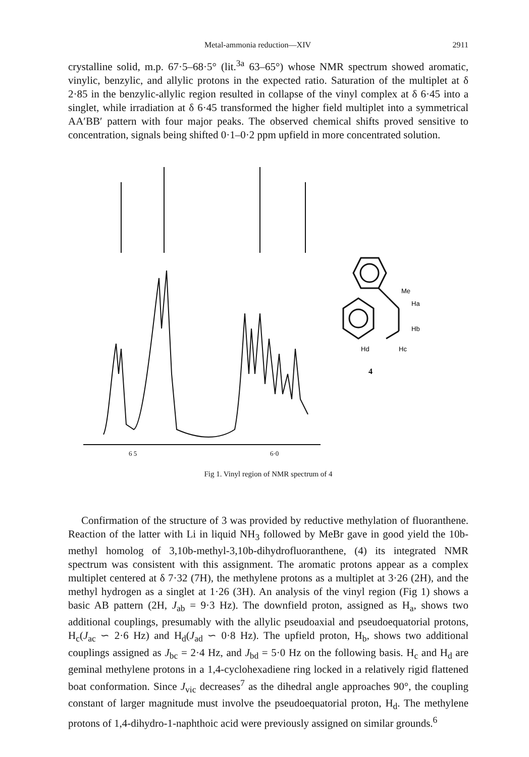Metal-ammonia reduction—XIV 2911
crystalline solid, m.p. 67·5–68·5° (lit.<sup>3a</sup> 63–65°) whose NMR spectrum showed aromatic, vinylic, benzylic, and allylic protons in the expected ratio. Saturation of the multiplet at δ 2·85 in the benzylic-allylic region resulted in collapse of the vinyl complex at δ 6·45 into a singlet, while irradiation at δ 6·45 transformed the higher field multiplet into a symmetrical AA′BB′ pattern with four major peaks. The observed chemical shifts proved sensitive to concentration, signals being shifted 0·1–0·2 ppm upfield in more concentrated solution.
6 5
6·0
Me
Ha
Hb
Hd
Hc
4
Fig 1. Vinyl region of NMR spectrum of 4
Confirmation of the structure of 3 was provided by reductive methylation of fluoranthene. Reaction of the latter with Li in liquid NH<sub>3</sub> followed by MeBr gave in good yield the 10b-methyl homolog of 3,10b-methyl-3,10b-dihydrofluoranthene, (4) its integrated NMR spectrum was consistent with this assignment. The aromatic protons appear as a complex multiplet centered at δ 7·32 (7H), the methylene protons as a multiplet at 3·26 (2H), and the methyl hydrogen as a singlet at 1·26 (3H). An analysis of the vinyl region (Fig 1) shows a basic AB pattern (2H, J<sub>ab</sub> = 9·3 Hz). The downfield proton, assigned as H<sub>a</sub>, shows two additional couplings, presumably with the allylic pseudoaxial and pseudoequatorial protons, H<sub>c</sub>(J<sub>ac</sub> ∽ 2·6 Hz) and H<sub>d</sub>(J<sub>ad</sub> ∽ 0·8 Hz). The upfield proton, H<sub>b</sub>, shows two additional couplings assigned as J<sub>bc</sub> = 2·4 Hz, and J<sub>bd</sub> = 5·0 Hz on the following basis. H<sub>c</sub> and H<sub>d</sub> are geminal methylene protons in a 1,4-cyclohexadiene ring locked in a relatively rigid flattened boat conformation. Since J<sub>vic</sub> decreases<sup>7</sup> as the dihedral angle approaches 90°, the coupling constant of larger magnitude must involve the pseudoequatorial proton, H<sub>d</sub>. The methylene protons of 1,4-dihydro-1-naphthoic acid were previously assigned on similar grounds.<sup>6</sup>